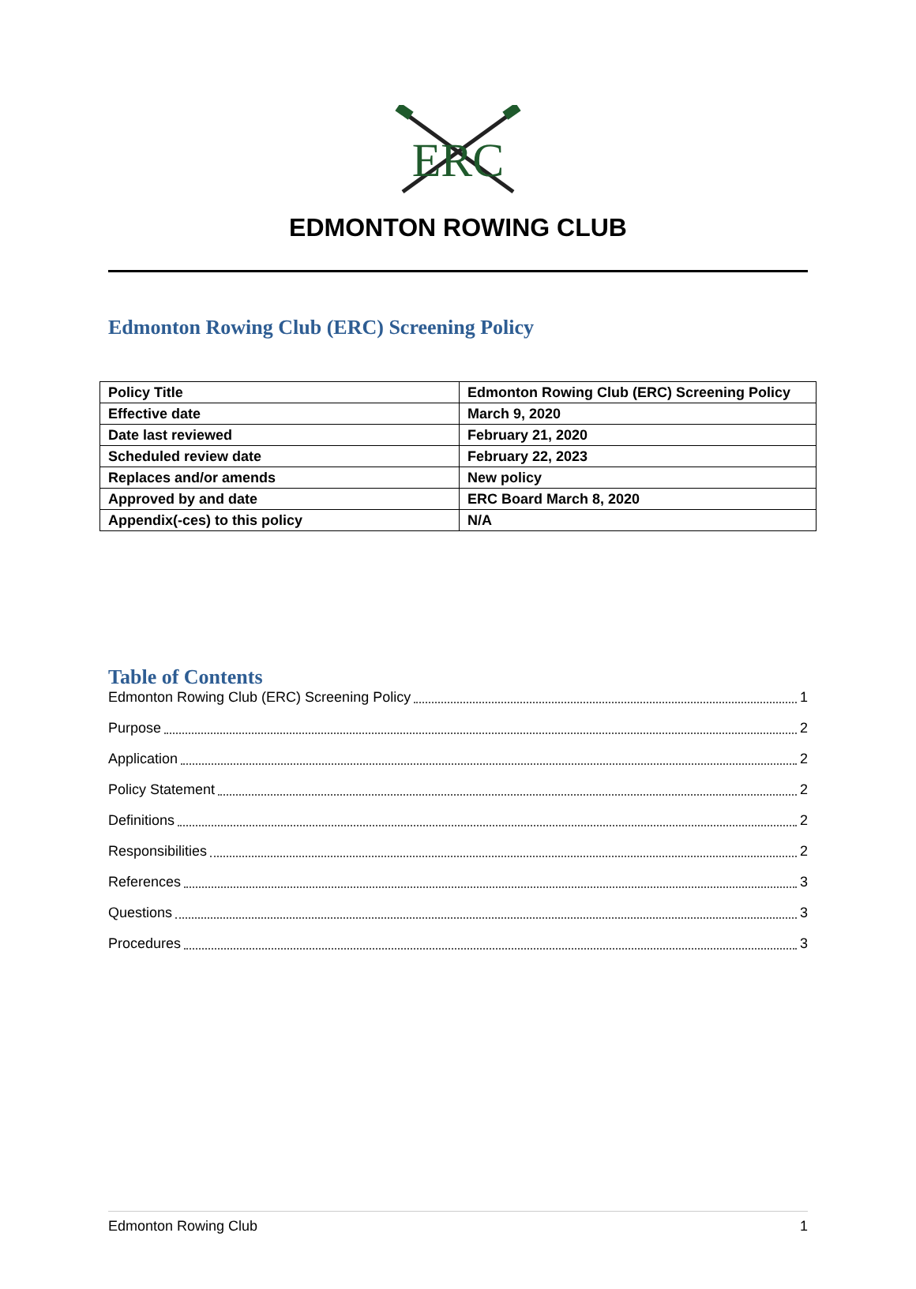ERC
EDMONTON ROWING CLUB
Edmonton Rowing Club (ERC) Screening Policy
| Policy Title | Edmonton Rowing Club (ERC) Screening Policy |
| Effective date | March 9, 2020 |
| Date last reviewed | February 21, 2020 |
| Scheduled review date | February 22, 2023 |
| Replaces and/or amends | New policy |
| Approved by and date | ERC Board March 8, 2020 |
| Appendix(-ces) to this policy | N/A |
Table of Contents
Edmonton Rowing Club (ERC) Screening Policy 1
Purpose 2
Application 2
Policy Statement 2
Definitions 2
Responsibilities 2
References 3
Questions 3
Procedures 3
Edmonton Rowing Club 1